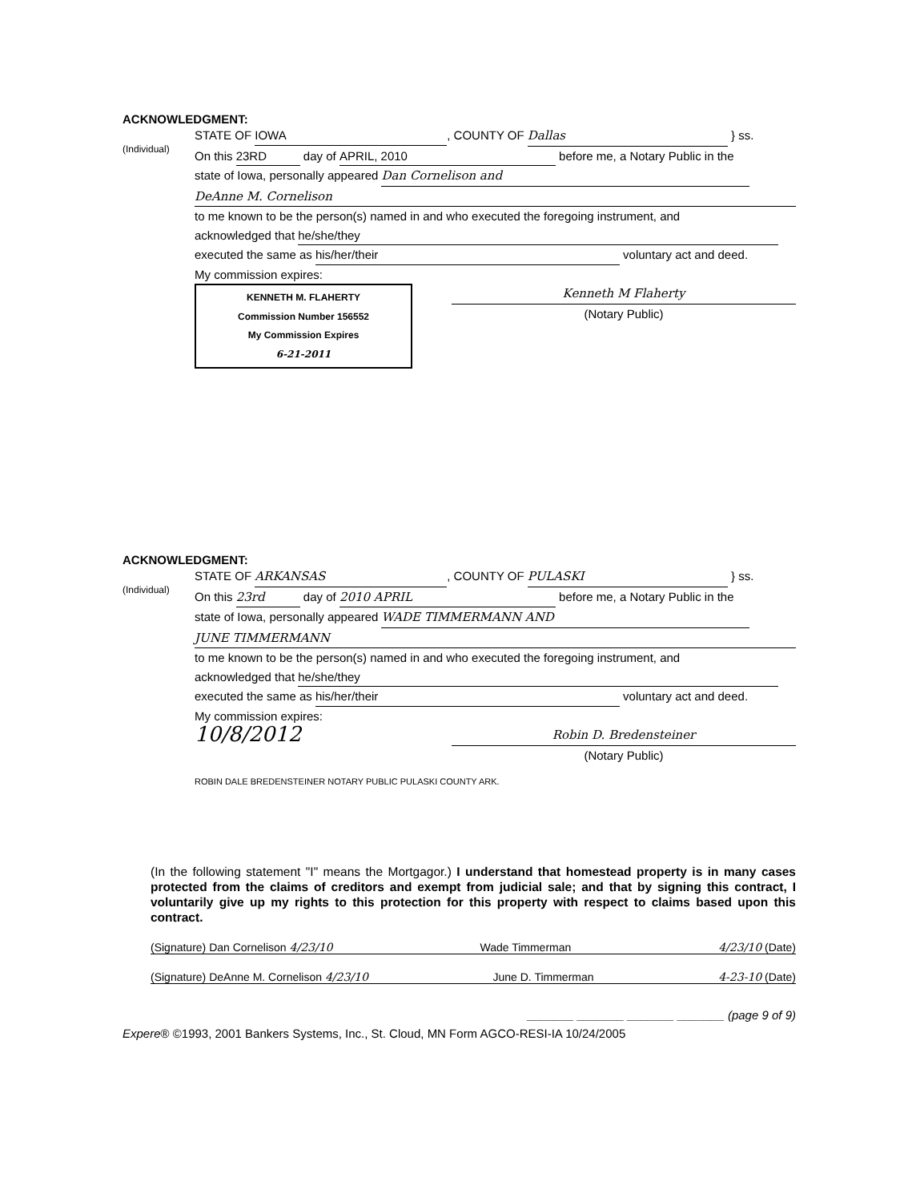ACKNOWLEDGMENT:
(Individual)
STATE OF IOWA, COUNTY OF Dallas } ss.
On this 23RD day of APRIL, 2010 before me, a Notary Public in the
state of Iowa, personally appeared Dan Cornelison and
DeAnne M. Cornelison
to me known to be the person(s) named in and who executed the foregoing instrument, and
acknowledged that he/she/they
executed the same as his/her/their voluntary act and deed.
My commission expires:
KENNETH M. FLAHERTY
Commission Number 156552
My Commission Expires
6-21-2011
Kenneth M Flaherty
(Notary Public)
ACKNOWLEDGMENT:
(Individual)
STATE OF ARKANSAS, COUNTY OF PULASKI } ss.
On this 23rd day of 2010 APRIL before me, a Notary Public in the
state of Iowa, personally appeared WADE TIMMERMANN AND
JUNE TIMMERMANN
to me known to be the person(s) named in and who executed the foregoing instrument, and
acknowledged that he/she/they
executed the same as his/her/their voluntary act and deed.
My commission expires:
10/8/2012
Robin D. Bredensteiner
(Notary Public)
ROBIN DALE BREDENSTEINER NOTARY PUBLIC PULASKI COUNTY ARK.
(In the following statement "I" means the Mortgagor.) I understand that homestead property is in many cases protected from the claims of creditors and exempt from judicial sale; and that by signing this contract, I voluntarily give up my rights to this protection for this property with respect to claims based upon this contract.
(Signature) Dan Cornelison 4/23/10 Wade Timmerman 4/23/10 (Date)
(Signature) DeAnne M. Cornelison 4/23/10 June D. Timmerman 4-23-10 (Date)
_______ _______ _______ _______ (page 9 of 9)
Expere® ©1993, 2001 Bankers Systems, Inc., St. Cloud, MN Form AGCO-RESI-IA 10/24/2005